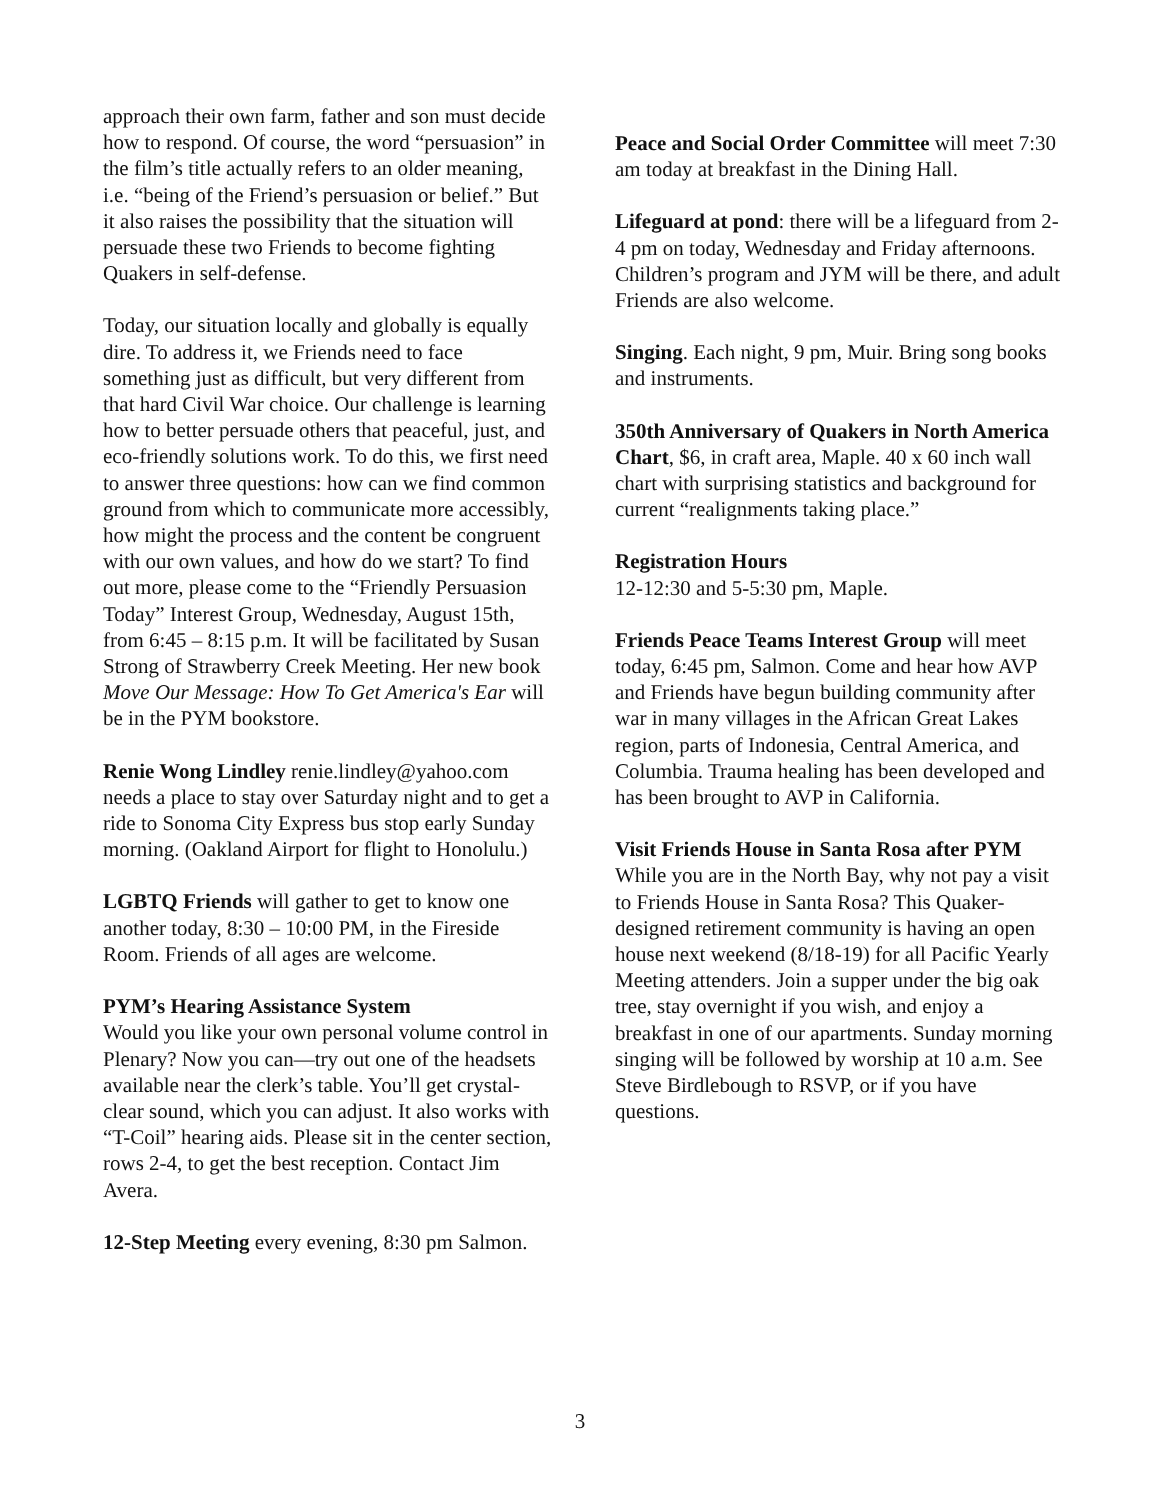approach their own farm, father and son must decide how to respond. Of course, the word “persuasion” in the film’s title actually refers to an older meaning, i.e. “being of the Friend’s persuasion or belief.” But it also raises the possibility that the situation will persuade these two Friends to become fighting Quakers in self-defense.
Today, our situation locally and globally is equally dire. To address it, we Friends need to face something just as difficult, but very different from that hard Civil War choice. Our challenge is learning how to better persuade others that peaceful, just, and eco-friendly solutions work. To do this, we first need to answer three questions: how can we find common ground from which to communicate more accessibly, how might the process and the content be congruent with our own values, and how do we start? To find out more, please come to the “Friendly Persuasion Today” Interest Group, Wednesday, August 15th, from 6:45 – 8:15 p.m. It will be facilitated by Susan Strong of Strawberry Creek Meeting. Her new book Move Our Message: How To Get America's Ear will be in the PYM bookstore.
Renie Wong Lindley renie.lindley@yahoo.com needs a place to stay over Saturday night and to get a ride to Sonoma City Express bus stop early Sunday morning. (Oakland Airport for flight to Honolulu.)
LGBTQ Friends will gather to get to know one another today, 8:30 – 10:00 PM, in the Fireside Room. Friends of all ages are welcome.
PYM’s Hearing Assistance System
Would you like your own personal volume control in Plenary? Now you can—try out one of the headsets available near the clerk’s table. You’ll get crystal-clear sound, which you can adjust. It also works with “T-Coil” hearing aids. Please sit in the center section, rows 2-4, to get the best reception. Contact Jim Avera.
12-Step Meeting every evening, 8:30 pm Salmon.
Peace and Social Order Committee will meet 7:30 am today at breakfast in the Dining Hall.
Lifeguard at pond: there will be a lifeguard from 2-4 pm on today, Wednesday and Friday afternoons. Children’s program and JYM will be there, and adult Friends are also welcome.
Singing. Each night, 9 pm, Muir. Bring song books and instruments.
350th Anniversary of Quakers in North America Chart, $6, in craft area, Maple. 40 x 60 inch wall chart with surprising statistics and background for current “realignments taking place.”
Registration Hours
12-12:30 and 5-5:30 pm, Maple.
Friends Peace Teams Interest Group will meet today, 6:45 pm, Salmon. Come and hear how AVP and Friends have begun building community after war in many villages in the African Great Lakes region, parts of Indonesia, Central America, and Columbia. Trauma healing has been developed and has been brought to AVP in California.
Visit Friends House in Santa Rosa after PYM
While you are in the North Bay, why not pay a visit to Friends House in Santa Rosa? This Quaker-designed retirement community is having an open house next weekend (8/18-19) for all Pacific Yearly Meeting attenders. Join a supper under the big oak tree, stay overnight if you wish, and enjoy a breakfast in one of our apartments. Sunday morning singing will be followed by worship at 10 a.m. See Steve Birdlebough to RSVP, or if you have questions.
3